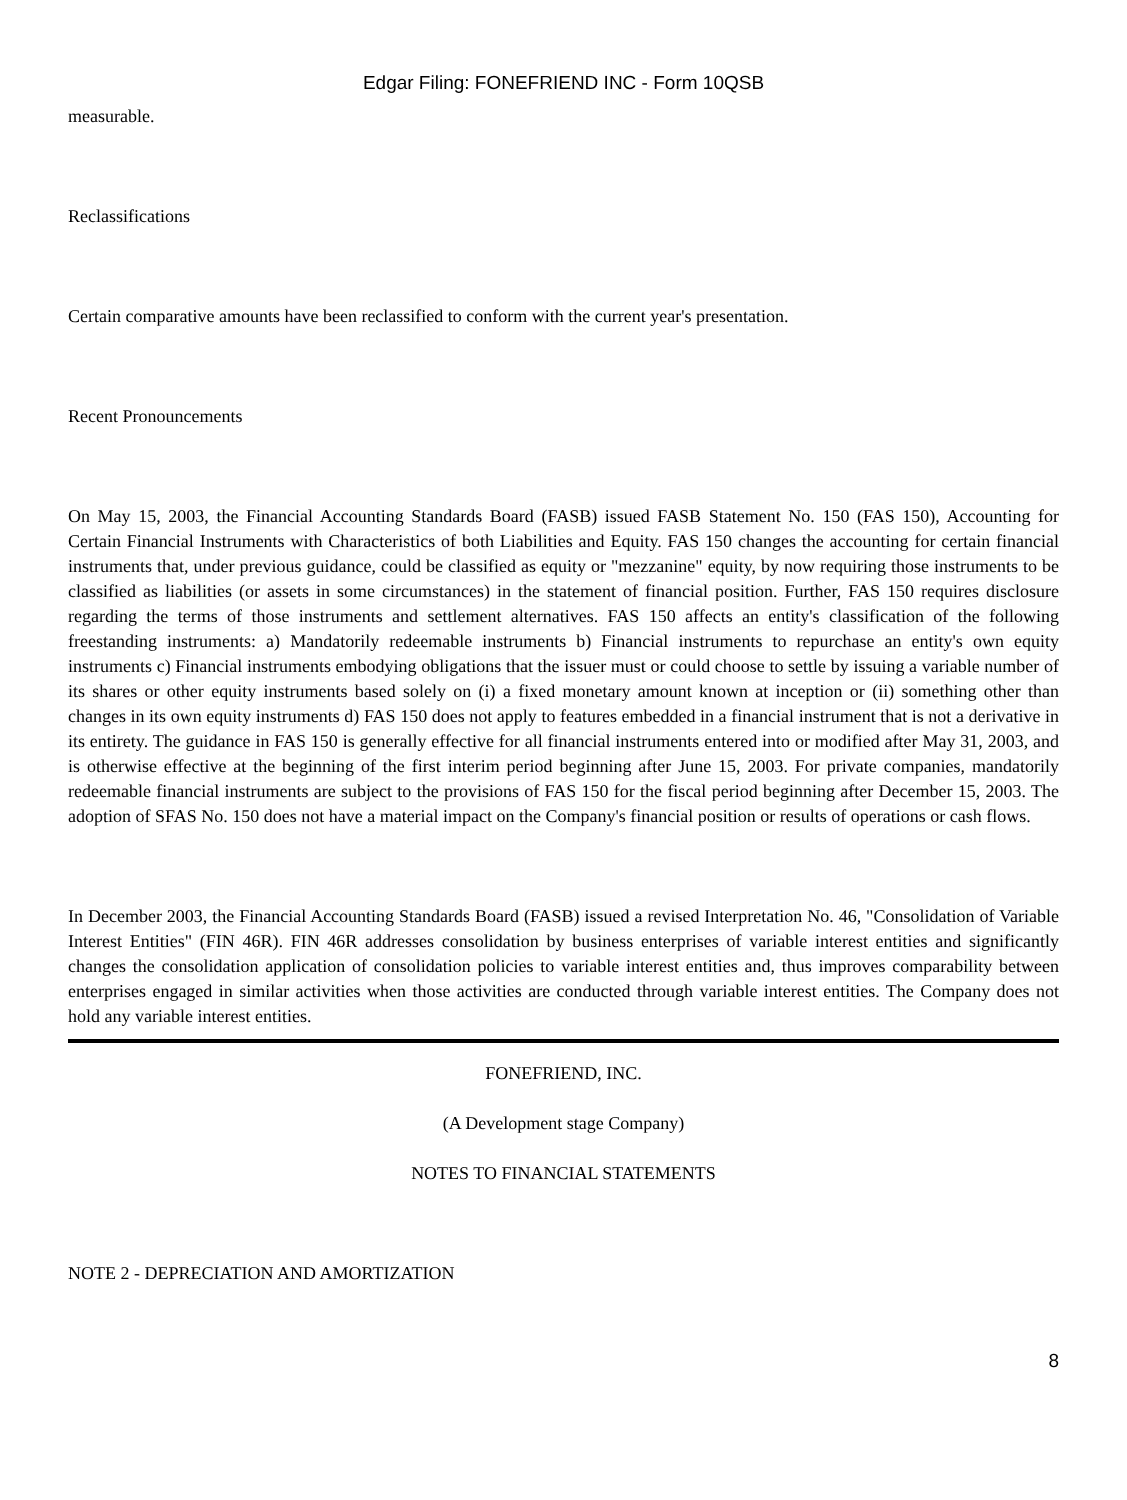Edgar Filing: FONEFRIEND INC - Form 10QSB
measurable.
Reclassifications
Certain comparative amounts have been reclassified to conform with the current year's presentation.
Recent Pronouncements
On May 15, 2003, the Financial Accounting Standards Board (FASB) issued FASB Statement No. 150 (FAS 150), Accounting for Certain Financial Instruments with Characteristics of both Liabilities and Equity. FAS 150 changes the accounting for certain financial instruments that, under previous guidance, could be classified as equity or "mezzanine" equity, by now requiring those instruments to be classified as liabilities (or assets in some circumstances) in the statement of financial position. Further, FAS 150 requires disclosure regarding the terms of those instruments and settlement alternatives. FAS 150 affects an entity's classification of the following freestanding instruments: a) Mandatorily redeemable instruments b) Financial instruments to repurchase an entity's own equity instruments c) Financial instruments embodying obligations that the issuer must or could choose to settle by issuing a variable number of its shares or other equity instruments based solely on (i) a fixed monetary amount known at inception or (ii) something other than changes in its own equity instruments d) FAS 150 does not apply to features embedded in a financial instrument that is not a derivative in its entirety. The guidance in FAS 150 is generally effective for all financial instruments entered into or modified after May 31, 2003, and is otherwise effective at the beginning of the first interim period beginning after June 15, 2003. For private companies, mandatorily redeemable financial instruments are subject to the provisions of FAS 150 for the fiscal period beginning after December 15, 2003. The adoption of SFAS No. 150 does not have a material impact on the Company's financial position or results of operations or cash flows.
In December 2003, the Financial Accounting Standards Board (FASB) issued a revised Interpretation No. 46, "Consolidation of Variable Interest Entities" (FIN 46R). FIN 46R addresses consolidation by business enterprises of variable interest entities and significantly changes the consolidation application of consolidation policies to variable interest entities and, thus improves comparability between enterprises engaged in similar activities when those activities are conducted through variable interest entities. The Company does not hold any variable interest entities.
FONEFRIEND, INC.
(A Development stage Company)
NOTES TO FINANCIAL STATEMENTS
NOTE 2 - DEPRECIATION AND AMORTIZATION
8